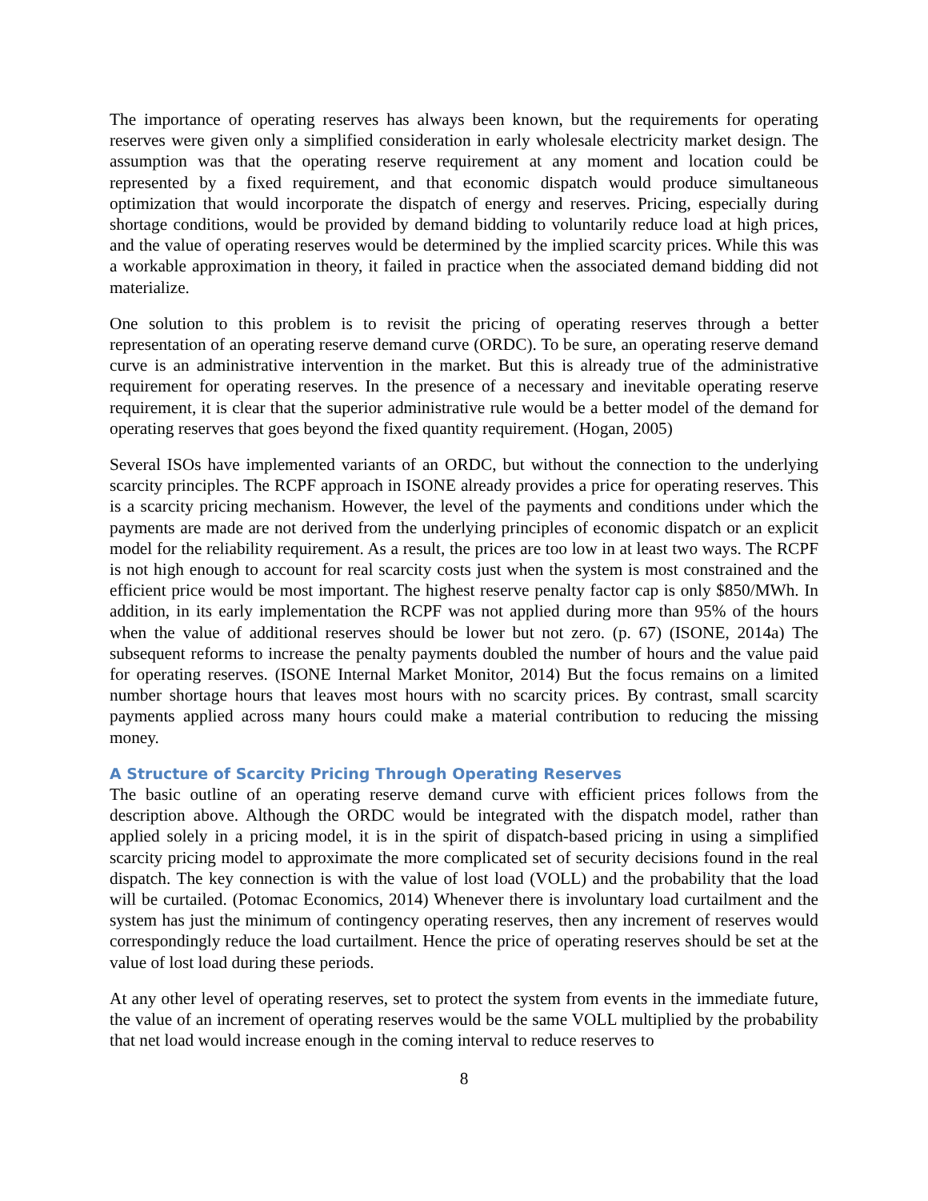The importance of operating reserves has always been known, but the requirements for operating reserves were given only a simplified consideration in early wholesale electricity market design. The assumption was that the operating reserve requirement at any moment and location could be represented by a fixed requirement, and that economic dispatch would produce simultaneous optimization that would incorporate the dispatch of energy and reserves. Pricing, especially during shortage conditions, would be provided by demand bidding to voluntarily reduce load at high prices, and the value of operating reserves would be determined by the implied scarcity prices. While this was a workable approximation in theory, it failed in practice when the associated demand bidding did not materialize.
One solution to this problem is to revisit the pricing of operating reserves through a better representation of an operating reserve demand curve (ORDC). To be sure, an operating reserve demand curve is an administrative intervention in the market. But this is already true of the administrative requirement for operating reserves. In the presence of a necessary and inevitable operating reserve requirement, it is clear that the superior administrative rule would be a better model of the demand for operating reserves that goes beyond the fixed quantity requirement. (Hogan, 2005)
Several ISOs have implemented variants of an ORDC, but without the connection to the underlying scarcity principles. The RCPF approach in ISONE already provides a price for operating reserves. This is a scarcity pricing mechanism. However, the level of the payments and conditions under which the payments are made are not derived from the underlying principles of economic dispatch or an explicit model for the reliability requirement. As a result, the prices are too low in at least two ways. The RCPF is not high enough to account for real scarcity costs just when the system is most constrained and the efficient price would be most important. The highest reserve penalty factor cap is only $850/MWh. In addition, in its early implementation the RCPF was not applied during more than 95% of the hours when the value of additional reserves should be lower but not zero. (p. 67) (ISONE, 2014a) The subsequent reforms to increase the penalty payments doubled the number of hours and the value paid for operating reserves. (ISONE Internal Market Monitor, 2014) But the focus remains on a limited number shortage hours that leaves most hours with no scarcity prices. By contrast, small scarcity payments applied across many hours could make a material contribution to reducing the missing money.
A Structure of Scarcity Pricing Through Operating Reserves
The basic outline of an operating reserve demand curve with efficient prices follows from the description above. Although the ORDC would be integrated with the dispatch model, rather than applied solely in a pricing model, it is in the spirit of dispatch-based pricing in using a simplified scarcity pricing model to approximate the more complicated set of security decisions found in the real dispatch. The key connection is with the value of lost load (VOLL) and the probability that the load will be curtailed. (Potomac Economics, 2014) Whenever there is involuntary load curtailment and the system has just the minimum of contingency operating reserves, then any increment of reserves would correspondingly reduce the load curtailment. Hence the price of operating reserves should be set at the value of lost load during these periods.
At any other level of operating reserves, set to protect the system from events in the immediate future, the value of an increment of operating reserves would be the same VOLL multiplied by the probability that net load would increase enough in the coming interval to reduce reserves to
8